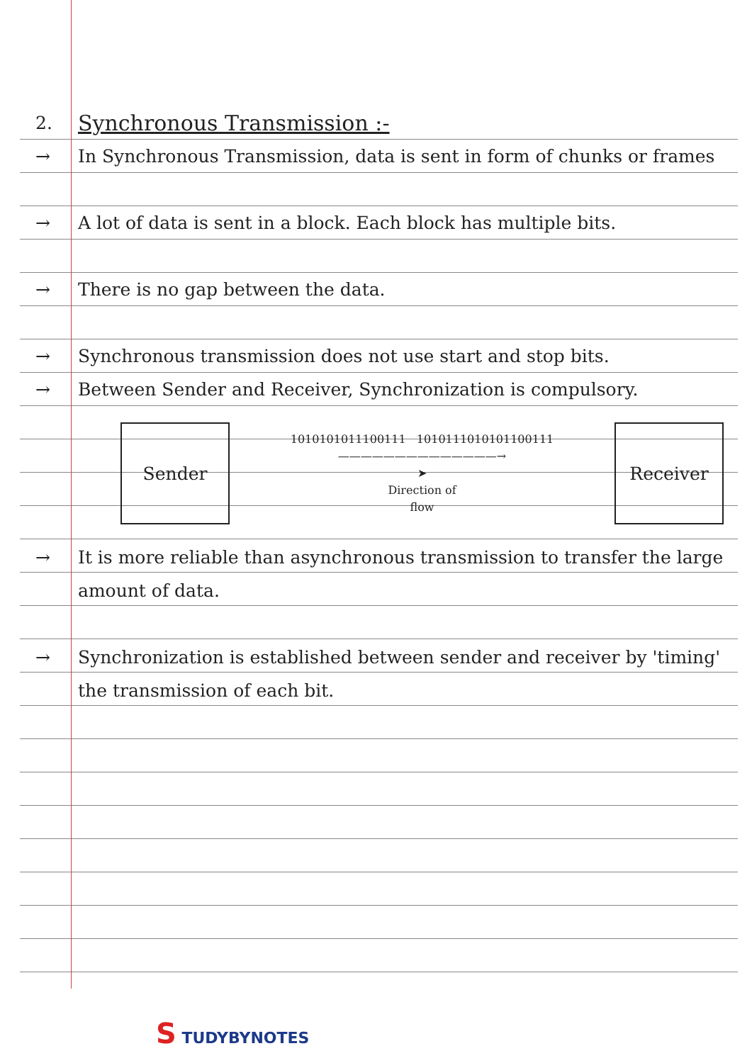2.
Synchronous Transmission :-
→ In Synchronous Transmission, data is sent in form of chunks or frames
→ A lot of data is sent in a block. Each block has multiple bits.
→ There is no gap between the data.
→ Synchronous transmission does not use start and stop bits.
→ Between Sender and Receiver, Synchronization is compulsory.
Sender
1010101011100111 1010111010101100111
——————————————→
➤
Direction of
flow
Receiver
→ It is more reliable than asynchronous transmission to transfer the large amount of data.
→ Synchronization is established between sender and receiver by 'timing' the transmission of each bit.
S TUDYBYNOTES